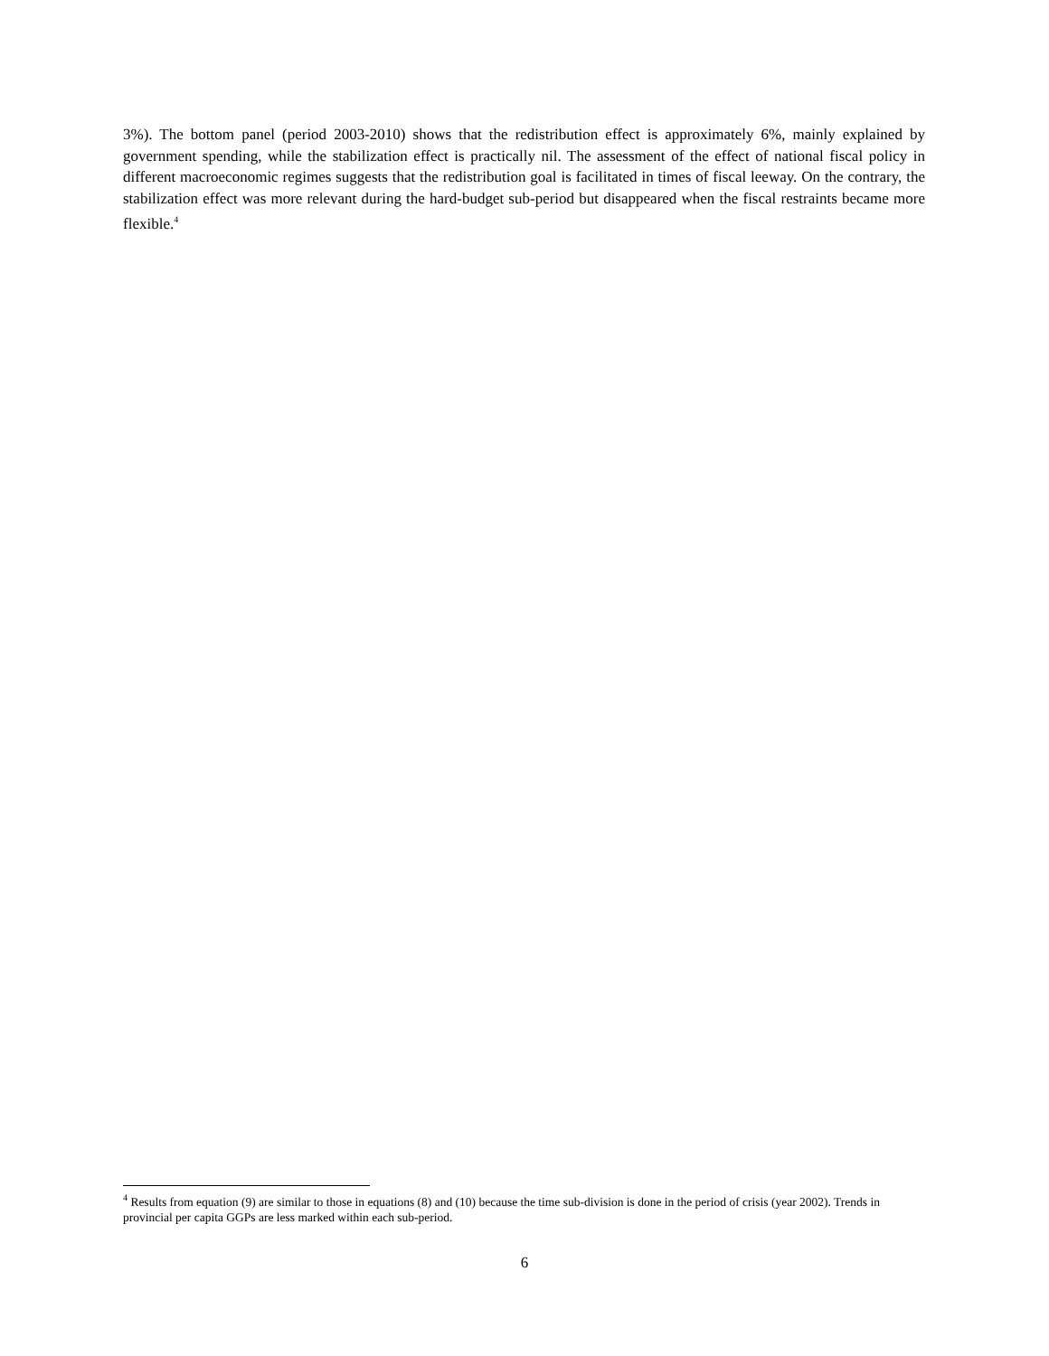3%). The bottom panel (period 2003-2010) shows that the redistribution effect is approximately 6%, mainly explained by government spending, while the stabilization effect is practically nil. The assessment of the effect of national fiscal policy in different macroeconomic regimes suggests that the redistribution goal is facilitated in times of fiscal leeway. On the contrary, the stabilization effect was more relevant during the hard-budget sub-period but disappeared when the fiscal restraints became more flexible.<sup>4</sup>
<sup>4</sup> Results from equation (9) are similar to those in equations (8) and (10) because the time sub-division is done in the period of crisis (year 2002). Trends in provincial per capita GGPs are less marked within each sub-period.
6